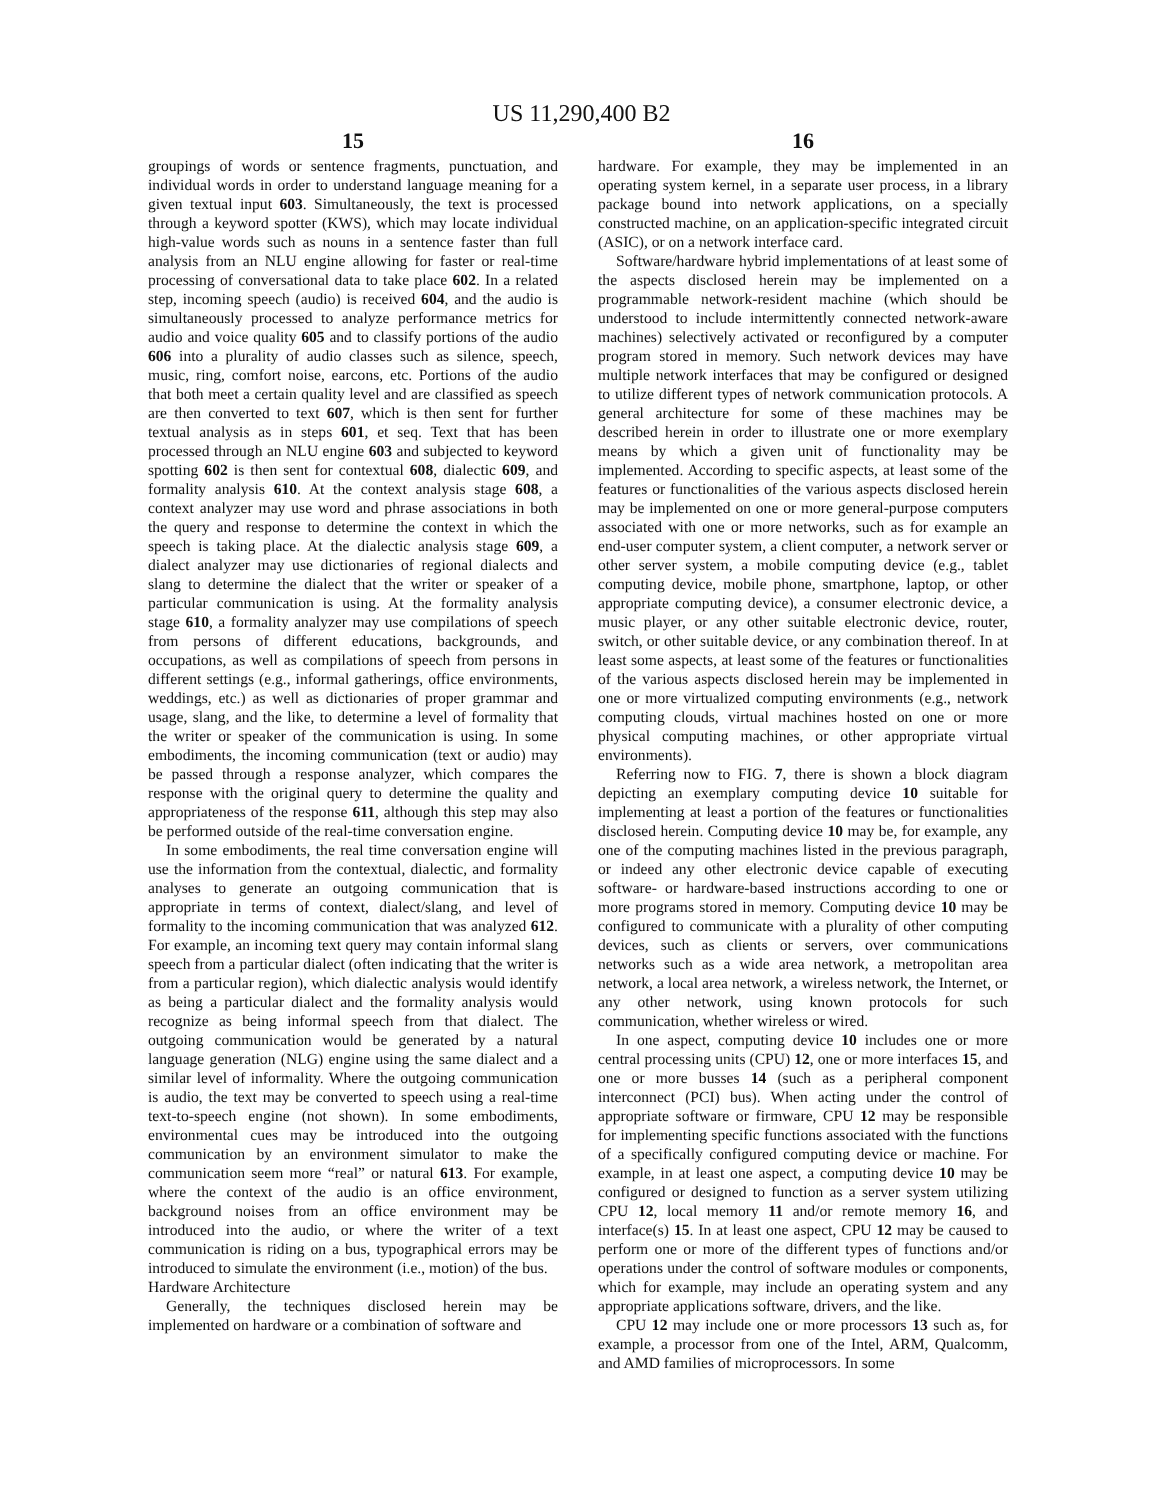US 11,290,400 B2
15
groupings of words or sentence fragments, punctuation, and individual words in order to understand language meaning for a given textual input 603. Simultaneously, the text is processed through a keyword spotter (KWS), which may locate individual high-value words such as nouns in a sentence faster than full analysis from an NLU engine allowing for faster or real-time processing of conversational data to take place 602. In a related step, incoming speech (audio) is received 604, and the audio is simultaneously processed to analyze performance metrics for audio and voice quality 605 and to classify portions of the audio 606 into a plurality of audio classes such as silence, speech, music, ring, comfort noise, earcons, etc. Portions of the audio that both meet a certain quality level and are classified as speech are then converted to text 607, which is then sent for further textual analysis as in steps 601, et seq. Text that has been processed through an NLU engine 603 and subjected to keyword spotting 602 is then sent for contextual 608, dialectic 609, and formality analysis 610. At the context analysis stage 608, a context analyzer may use word and phrase associations in both the query and response to determine the context in which the speech is taking place. At the dialectic analysis stage 609, a dialect analyzer may use dictionaries of regional dialects and slang to determine the dialect that the writer or speaker of a particular communication is using. At the formality analysis stage 610, a formality analyzer may use compilations of speech from persons of different educations, backgrounds, and occupations, as well as compilations of speech from persons in different settings (e.g., informal gatherings, office environments, weddings, etc.) as well as dictionaries of proper grammar and usage, slang, and the like, to determine a level of formality that the writer or speaker of the communication is using. In some embodiments, the incoming communication (text or audio) may be passed through a response analyzer, which compares the response with the original query to determine the quality and appropriateness of the response 611, although this step may also be performed outside of the real-time conversation engine.
In some embodiments, the real time conversation engine will use the information from the contextual, dialectic, and formality analyses to generate an outgoing communication that is appropriate in terms of context, dialect/slang, and level of formality to the incoming communication that was analyzed 612. For example, an incoming text query may contain informal slang speech from a particular dialect (often indicating that the writer is from a particular region), which dialectic analysis would identify as being a particular dialect and the formality analysis would recognize as being informal speech from that dialect. The outgoing communication would be generated by a natural language generation (NLG) engine using the same dialect and a similar level of informality. Where the outgoing communication is audio, the text may be converted to speech using a real-time text-to-speech engine (not shown). In some embodiments, environmental cues may be introduced into the outgoing communication by an environment simulator to make the communication seem more “real” or natural 613. For example, where the context of the audio is an office environment, background noises from an office environment may be introduced into the audio, or where the writer of a text communication is riding on a bus, typographical errors may be introduced to simulate the environment (i.e., motion) of the bus.
Hardware Architecture
Generally, the techniques disclosed herein may be implemented on hardware or a combination of software and
16
hardware. For example, they may be implemented in an operating system kernel, in a separate user process, in a library package bound into network applications, on a specially constructed machine, on an application-specific integrated circuit (ASIC), or on a network interface card.
Software/hardware hybrid implementations of at least some of the aspects disclosed herein may be implemented on a programmable network-resident machine (which should be understood to include intermittently connected network-aware machines) selectively activated or reconfigured by a computer program stored in memory. Such network devices may have multiple network interfaces that may be configured or designed to utilize different types of network communication protocols. A general architecture for some of these machines may be described herein in order to illustrate one or more exemplary means by which a given unit of functionality may be implemented. According to specific aspects, at least some of the features or functionalities of the various aspects disclosed herein may be implemented on one or more general-purpose computers associated with one or more networks, such as for example an end-user computer system, a client computer, a network server or other server system, a mobile computing device (e.g., tablet computing device, mobile phone, smartphone, laptop, or other appropriate computing device), a consumer electronic device, a music player, or any other suitable electronic device, router, switch, or other suitable device, or any combination thereof. In at least some aspects, at least some of the features or functionalities of the various aspects disclosed herein may be implemented in one or more virtualized computing environments (e.g., network computing clouds, virtual machines hosted on one or more physical computing machines, or other appropriate virtual environments).
Referring now to FIG. 7, there is shown a block diagram depicting an exemplary computing device 10 suitable for implementing at least a portion of the features or functionalities disclosed herein. Computing device 10 may be, for example, any one of the computing machines listed in the previous paragraph, or indeed any other electronic device capable of executing software- or hardware-based instructions according to one or more programs stored in memory. Computing device 10 may be configured to communicate with a plurality of other computing devices, such as clients or servers, over communications networks such as a wide area network, a metropolitan area network, a local area network, a wireless network, the Internet, or any other network, using known protocols for such communication, whether wireless or wired.
In one aspect, computing device 10 includes one or more central processing units (CPU) 12, one or more interfaces 15, and one or more busses 14 (such as a peripheral component interconnect (PCI) bus). When acting under the control of appropriate software or firmware, CPU 12 may be responsible for implementing specific functions associated with the functions of a specifically configured computing device or machine. For example, in at least one aspect, a computing device 10 may be configured or designed to function as a server system utilizing CPU 12, local memory 11 and/or remote memory 16, and interface(s) 15. In at least one aspect, CPU 12 may be caused to perform one or more of the different types of functions and/or operations under the control of software modules or components, which for example, may include an operating system and any appropriate applications software, drivers, and the like.
CPU 12 may include one or more processors 13 such as, for example, a processor from one of the Intel, ARM, Qualcomm, and AMD families of microprocessors. In some